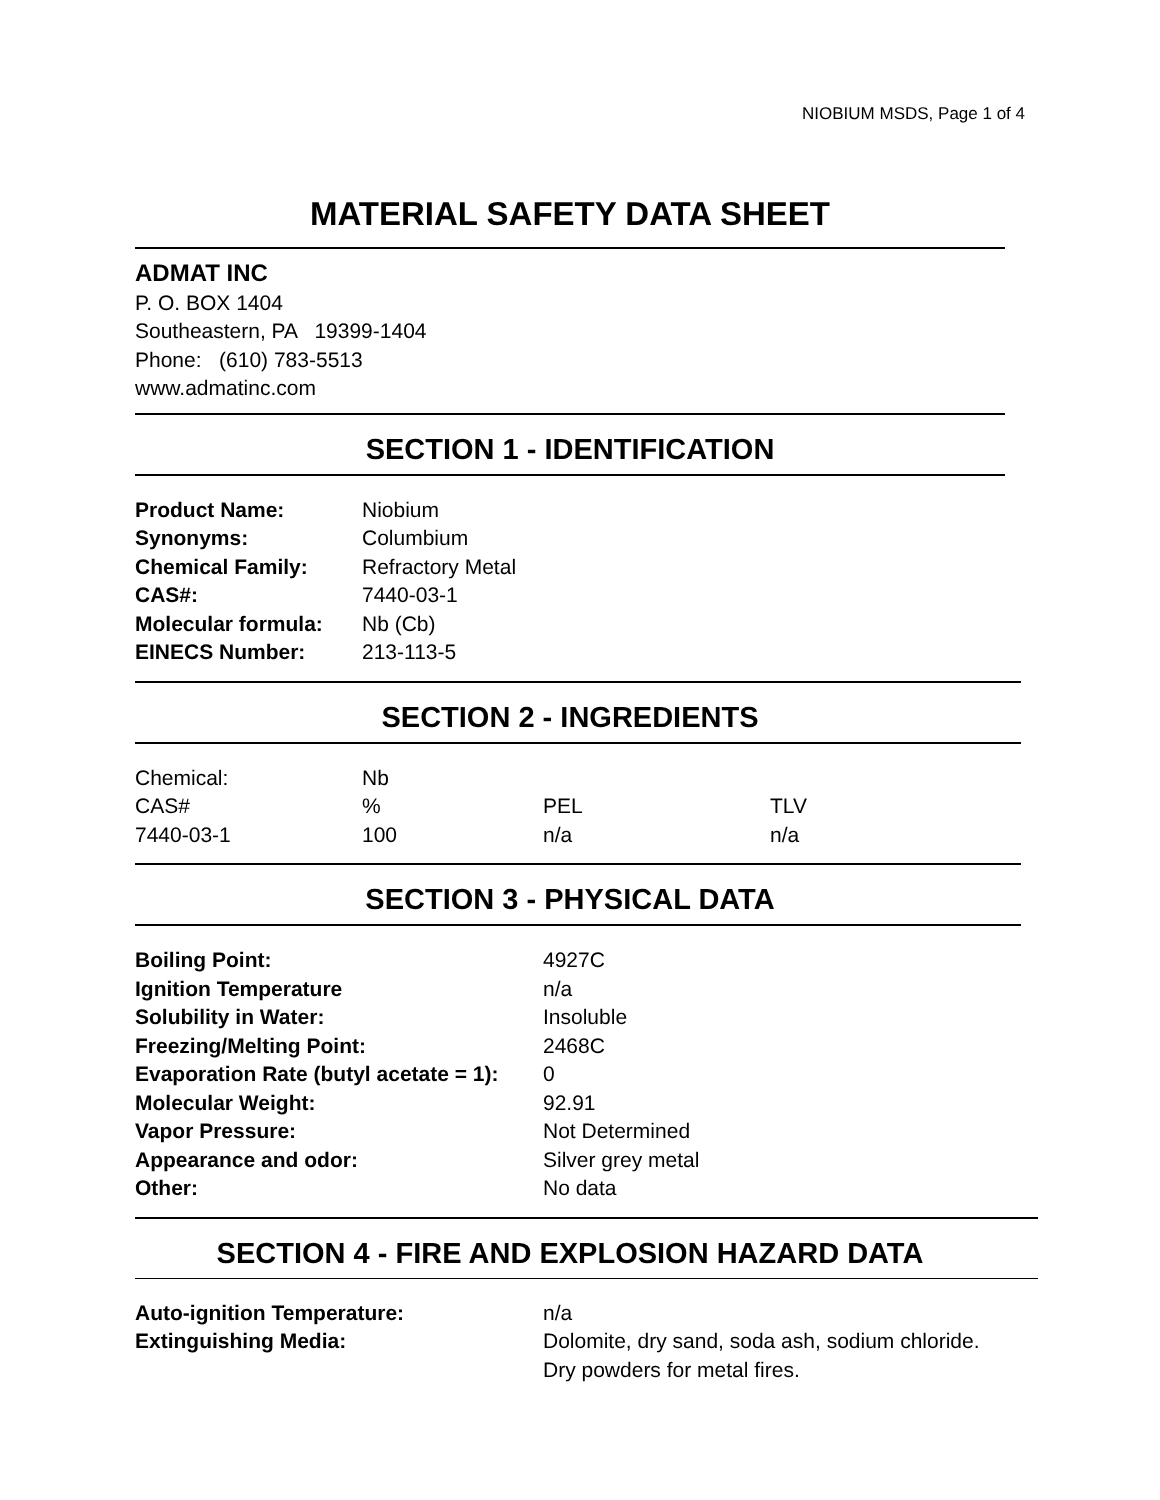NIOBIUM MSDS, Page 1 of 4
MATERIAL SAFETY DATA SHEET
ADMAT INC
P. O. BOX 1404
Southeastern, PA 19399-1404
Phone: (610) 783-5513
www.admatinc.com
SECTION 1 - IDENTIFICATION
| Product Name: | Niobium |
| Synonyms: | Columbium |
| Chemical Family: | Refractory Metal |
| CAS#: | 7440-03-1 |
| Molecular formula: | Nb (Cb) |
| EINECS Number: | 213-113-5 |
SECTION 2 - INGREDIENTS
| Chemical: | Nb | | |
| CAS# | % | PEL | TLV |
| 7440-03-1 | 100 | n/a | n/a |
SECTION 3 - PHYSICAL DATA
| Boiling Point: | 4927C |
| Ignition Temperature | n/a |
| Solubility in Water: | Insoluble |
| Freezing/Melting Point: | 2468C |
| Evaporation Rate (butyl acetate = 1): | 0 |
| Molecular Weight: | 92.91 |
| Vapor Pressure: | Not Determined |
| Appearance and odor: | Silver grey metal |
| Other: | No data |
SECTION 4 - FIRE AND EXPLOSION HAZARD DATA
| Auto-ignition Temperature: | n/a |
| Extinguishing Media: | Dolomite, dry sand, soda ash, sodium chloride. Dry powders for metal fires. |